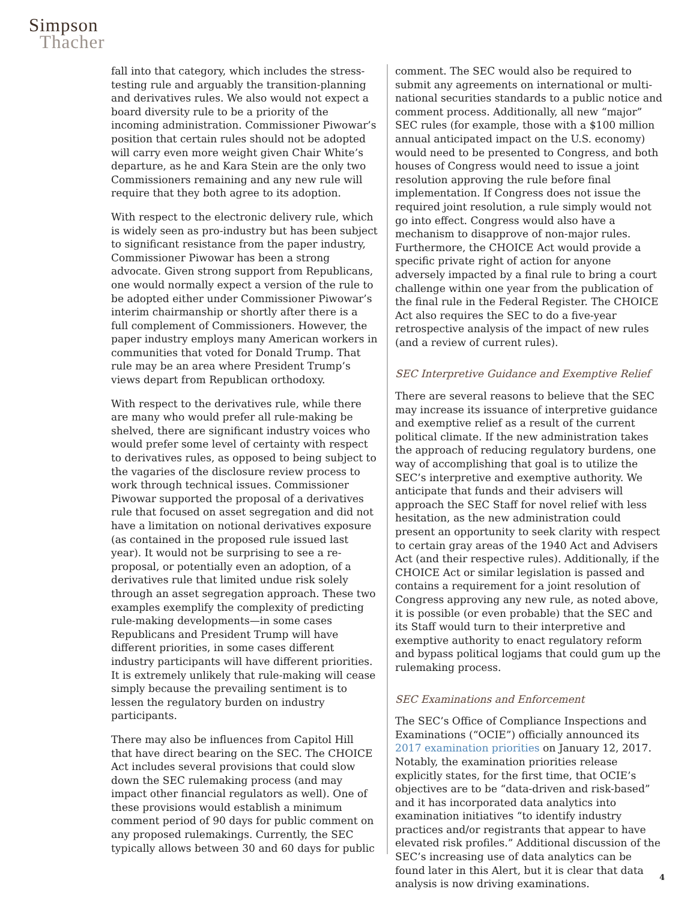Simpson
Thacher
fall into that category, which includes the stress-testing rule and arguably the transition-planning and derivatives rules. We also would not expect a board diversity rule to be a priority of the incoming administration. Commissioner Piwowar’s position that certain rules should not be adopted will carry even more weight given Chair White’s departure, as he and Kara Stein are the only two Commissioners remaining and any new rule will require that they both agree to its adoption.
With respect to the electronic delivery rule, which is widely seen as pro-industry but has been subject to significant resistance from the paper industry, Commissioner Piwowar has been a strong advocate. Given strong support from Republicans, one would normally expect a version of the rule to be adopted either under Commissioner Piwowar’s interim chairmanship or shortly after there is a full complement of Commissioners. However, the paper industry employs many American workers in communities that voted for Donald Trump. That rule may be an area where President Trump’s views depart from Republican orthodoxy.
With respect to the derivatives rule, while there are many who would prefer all rule-making be shelved, there are significant industry voices who would prefer some level of certainty with respect to derivatives rules, as opposed to being subject to the vagaries of the disclosure review process to work through technical issues. Commissioner Piwowar supported the proposal of a derivatives rule that focused on asset segregation and did not have a limitation on notional derivatives exposure (as contained in the proposed rule issued last year). It would not be surprising to see a re-proposal, or potentially even an adoption, of a derivatives rule that limited undue risk solely through an asset segregation approach. These two examples exemplify the complexity of predicting rule-making developments—in some cases Republicans and President Trump will have different priorities, in some cases different industry participants will have different priorities. It is extremely unlikely that rule-making will cease simply because the prevailing sentiment is to lessen the regulatory burden on industry participants.
There may also be influences from Capitol Hill that have direct bearing on the SEC. The CHOICE Act includes several provisions that could slow down the SEC rulemaking process (and may impact other financial regulators as well). One of these provisions would establish a minimum comment period of 90 days for public comment on any proposed rulemakings. Currently, the SEC typically allows between 30 and 60 days for public
comment. The SEC would also be required to submit any agreements on international or multi-national securities standards to a public notice and comment process. Additionally, all new “major” SEC rules (for example, those with a $100 million annual anticipated impact on the U.S. economy) would need to be presented to Congress, and both houses of Congress would need to issue a joint resolution approving the rule before final implementation. If Congress does not issue the required joint resolution, a rule simply would not go into effect. Congress would also have a mechanism to disapprove of non-major rules. Furthermore, the CHOICE Act would provide a specific private right of action for anyone adversely impacted by a final rule to bring a court challenge within one year from the publication of the final rule in the Federal Register. The CHOICE Act also requires the SEC to do a five-year retrospective analysis of the impact of new rules (and a review of current rules).
SEC Interpretive Guidance and Exemptive Relief
There are several reasons to believe that the SEC may increase its issuance of interpretive guidance and exemptive relief as a result of the current political climate. If the new administration takes the approach of reducing regulatory burdens, one way of accomplishing that goal is to utilize the SEC’s interpretive and exemptive authority. We anticipate that funds and their advisers will approach the SEC Staff for novel relief with less hesitation, as the new administration could present an opportunity to seek clarity with respect to certain gray areas of the 1940 Act and Advisers Act (and their respective rules). Additionally, if the CHOICE Act or similar legislation is passed and contains a requirement for a joint resolution of Congress approving any new rule, as noted above, it is possible (or even probable) that the SEC and its Staff would turn to their interpretive and exemptive authority to enact regulatory reform and bypass political logjams that could gum up the rulemaking process.
SEC Examinations and Enforcement
The SEC’s Office of Compliance Inspections and Examinations (“OCIE”) officially announced its 2017 examination priorities on January 12, 2017. Notably, the examination priorities release explicitly states, for the first time, that OCIE’s objectives are to be “data-driven and risk-based” and it has incorporated data analytics into examination initiatives “to identify industry practices and/or registrants that appear to have elevated risk profiles.” Additional discussion of the SEC’s increasing use of data analytics can be found later in this Alert, but it is clear that data analysis is now driving examinations.
4